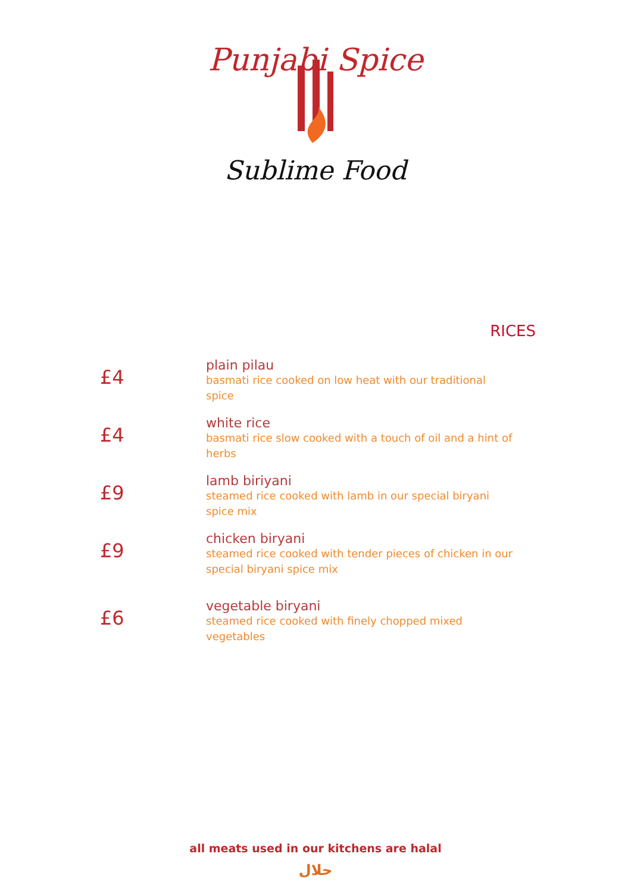Punjabi Spice
Sublime Food
RICES
£4
plain pilau
basmati rice cooked on low heat with our traditional spice
£4
white rice
basmati rice slow cooked with a touch of oil and a hint of herbs
£9
lamb biriyani
steamed rice cooked with lamb in our special biryani spice mix
£9
chicken biryani
steamed rice cooked with tender pieces of chicken in our special biryani spice mix
£6
vegetable biryani
steamed rice cooked with finely chopped mixed vegetables
all meats used in our kitchens are halal
حلال